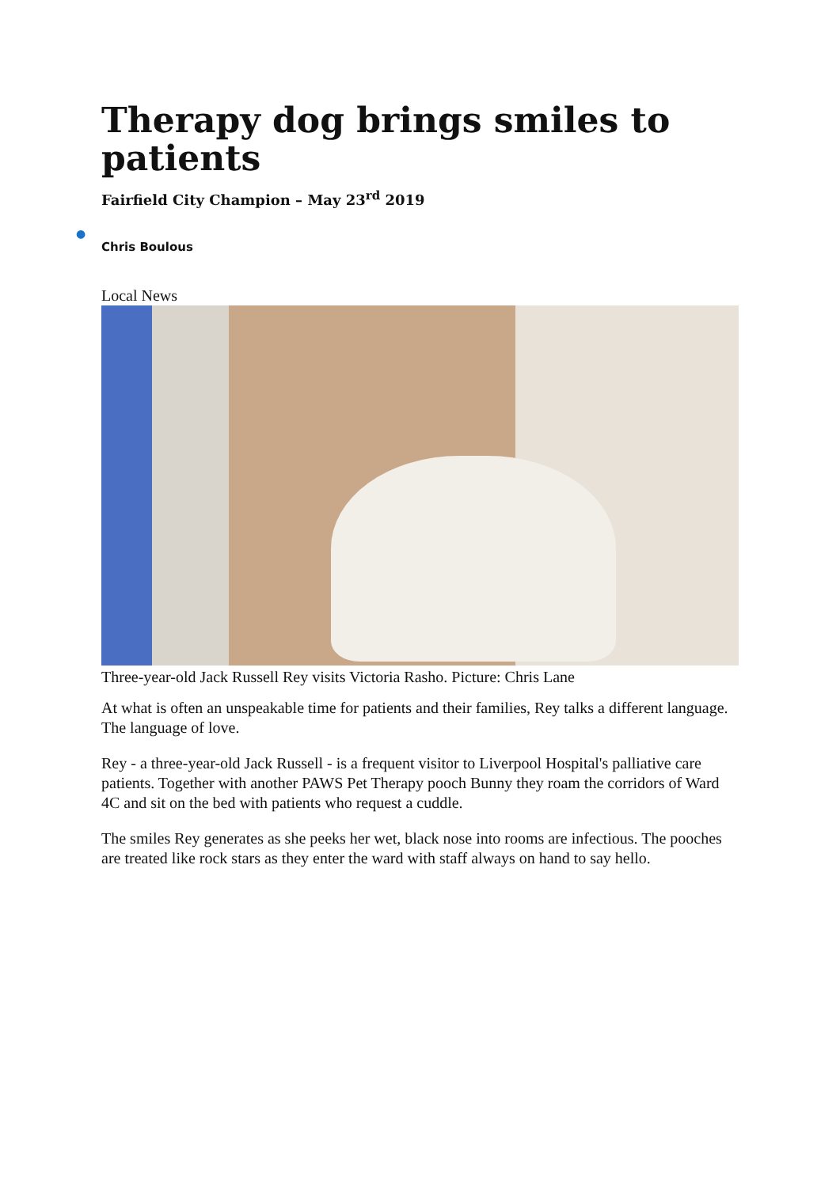Therapy dog brings smiles to patients
Fairfield City Champion – May 23<sup>rd</sup> 2019
●
Chris Boulous
Local News
Three-year-old Jack Russell Rey visits Victoria Rasho. Picture: Chris Lane
At what is often an unspeakable time for patients and their families, Rey talks a different language. The language of love.
Rey - a three-year-old Jack Russell - is a frequent visitor to Liverpool Hospital's palliative care patients. Together with another PAWS Pet Therapy pooch Bunny they roam the corridors of Ward 4C and sit on the bed with patients who request a cuddle.
The smiles Rey generates as she peeks her wet, black nose into rooms are infectious. The pooches are treated like rock stars as they enter the ward with staff always on hand to say hello.